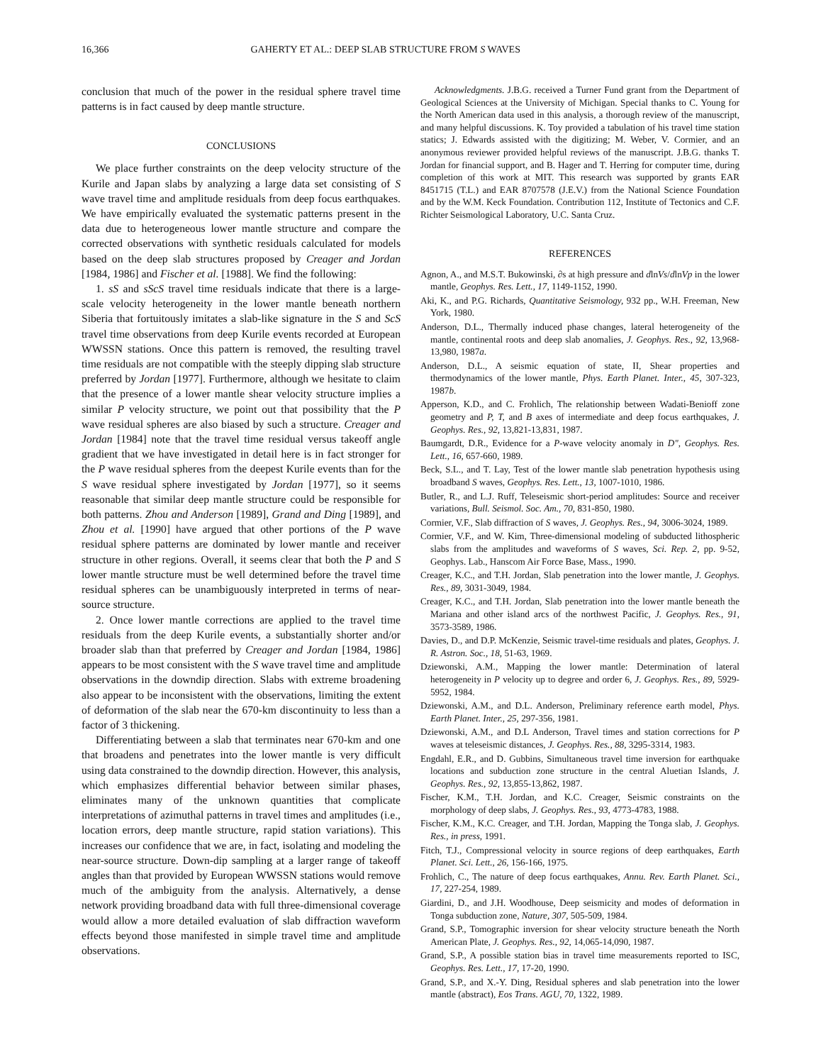16,366 GAHERTY ET AL.: DEEP SLAB STRUCTURE FROM S WAVES
conclusion that much of the power in the residual sphere travel time patterns is in fact caused by deep mantle structure.
CONCLUSIONS
We place further constraints on the deep velocity structure of the Kurile and Japan slabs by analyzing a large data set consisting of S wave travel time and amplitude residuals from deep focus earthquakes. We have empirically evaluated the systematic patterns present in the data due to heterogeneous lower mantle structure and compare the corrected observations with synthetic residuals calculated for models based on the deep slab structures proposed by Creager and Jordan [1984, 1986] and Fischer et al. [1988]. We find the following:
1. sS and sScS travel time residuals indicate that there is a large-scale velocity heterogeneity in the lower mantle beneath northern Siberia that fortuitously imitates a slab-like signature in the S and ScS travel time observations from deep Kurile events recorded at European WWSSN stations. Once this pattern is removed, the resulting travel time residuals are not compatible with the steeply dipping slab structure preferred by Jordan [1977]. Furthermore, although we hesitate to claim that the presence of a lower mantle shear velocity structure implies a similar P velocity structure, we point out that possibility that the P wave residual spheres are also biased by such a structure. Creager and Jordan [1984] note that the travel time residual versus takeoff angle gradient that we have investigated in detail here is in fact stronger for the P wave residual spheres from the deepest Kurile events than for the S wave residual sphere investigated by Jordan [1977], so it seems reasonable that similar deep mantle structure could be responsible for both patterns. Zhou and Anderson [1989], Grand and Ding [1989], and Zhou et al. [1990] have argued that other portions of the P wave residual sphere patterns are dominated by lower mantle and receiver structure in other regions. Overall, it seems clear that both the P and S lower mantle structure must be well determined before the travel time residual spheres can be unambiguously interpreted in terms of near-source structure.
2. Once lower mantle corrections are applied to the travel time residuals from the deep Kurile events, a substantially shorter and/or broader slab than that preferred by Creager and Jordan [1984, 1986] appears to be most consistent with the S wave travel time and amplitude observations in the downdip direction. Slabs with extreme broadening also appear to be inconsistent with the observations, limiting the extent of deformation of the slab near the 670-km discontinuity to less than a factor of 3 thickening.
Differentiating between a slab that terminates near 670-km and one that broadens and penetrates into the lower mantle is very difficult using data constrained to the downdip direction. However, this analysis, which emphasizes differential behavior between similar phases, eliminates many of the unknown quantities that complicate interpretations of azimuthal patterns in travel times and amplitudes (i.e., location errors, deep mantle structure, rapid station variations). This increases our confidence that we are, in fact, isolating and modeling the near-source structure. Down-dip sampling at a larger range of takeoff angles than that provided by European WWSSN stations would remove much of the ambiguity from the analysis. Alternatively, a dense network providing broadband data with full three-dimensional coverage would allow a more detailed evaluation of slab diffraction waveform effects beyond those manifested in simple travel time and amplitude observations.
Acknowledgments. J.B.G. received a Turner Fund grant from the Department of Geological Sciences at the University of Michigan. Special thanks to C. Young for the North American data used in this analysis, a thorough review of the manuscript, and many helpful discussions. K. Toy provided a tabulation of his travel time station statics; J. Edwards assisted with the digitizing; M. Weber, V. Cormier, and an anonymous reviewer provided helpful reviews of the manuscript. J.B.G. thanks T. Jordan for financial support, and B. Hager and T. Herring for computer time, during completion of this work at MIT. This research was supported by grants EAR 8451715 (T.L.) and EAR 8707578 (J.E.V.) from the National Science Foundation and by the W.M. Keck Foundation. Contribution 112, Institute of Tectonics and C.F. Richter Seismological Laboratory, U.C. Santa Cruz.
REFERENCES
Agnon, A., and M.S.T. Bukowinski, ∂s at high pressure and dlnVs/dlnVp in the lower mantle, Geophys. Res. Lett., 17, 1149-1152, 1990.
Aki, K., and P.G. Richards, Quantitative Seismology, 932 pp., W.H. Freeman, New York, 1980.
Anderson, D.L., Thermally induced phase changes, lateral heterogeneity of the mantle, continental roots and deep slab anomalies, J. Geophys. Res., 92, 13,968-13,980, 1987a.
Anderson, D.L., A seismic equation of state, II, Shear properties and thermodynamics of the lower mantle, Phys. Earth Planet. Inter., 45, 307-323, 1987b.
Apperson, K.D., and C. Frohlich, The relationship between Wadati-Benioff zone geometry and P, T, and B axes of intermediate and deep focus earthquakes, J. Geophys. Res., 92, 13,821-13,831, 1987.
Baumgardt, D.R., Evidence for a P-wave velocity anomaly in D", Geophys. Res. Lett., 16, 657-660, 1989.
Beck, S.L., and T. Lay, Test of the lower mantle slab penetration hypothesis using broadband S waves, Geophys. Res. Lett., 13, 1007-1010, 1986.
Butler, R., and L.J. Ruff, Teleseismic short-period amplitudes: Source and receiver variations, Bull. Seismol. Soc. Am., 70, 831-850, 1980.
Cormier, V.F., Slab diffraction of S waves, J. Geophys. Res., 94, 3006-3024, 1989.
Cormier, V.F., and W. Kim, Three-dimensional modeling of subducted lithospheric slabs from the amplitudes and waveforms of S waves, Sci. Rep. 2, pp. 9-52, Geophys. Lab., Hanscom Air Force Base, Mass., 1990.
Creager, K.C., and T.H. Jordan, Slab penetration into the lower mantle, J. Geophys. Res., 89, 3031-3049, 1984.
Creager, K.C., and T.H. Jordan, Slab penetration into the lower mantle beneath the Mariana and other island arcs of the northwest Pacific, J. Geophys. Res., 91, 3573-3589, 1986.
Davies, D., and D.P. McKenzie, Seismic travel-time residuals and plates, Geophys. J. R. Astron. Soc., 18, 51-63, 1969.
Dziewonski, A.M., Mapping the lower mantle: Determination of lateral heterogeneity in P velocity up to degree and order 6, J. Geophys. Res., 89, 5929-5952, 1984.
Dziewonski, A.M., and D.L. Anderson, Preliminary reference earth model, Phys. Earth Planet. Inter., 25, 297-356, 1981.
Dziewonski, A.M., and D.L Anderson, Travel times and station corrections for P waves at teleseismic distances, J. Geophys. Res., 88, 3295-3314, 1983.
Engdahl, E.R., and D. Gubbins, Simultaneous travel time inversion for earthquake locations and subduction zone structure in the central Aluetian Islands, J. Geophys. Res., 92, 13,855-13,862, 1987.
Fischer, K.M., T.H. Jordan, and K.C. Creager, Seismic constraints on the morphology of deep slabs, J. Geophys. Res., 93, 4773-4783, 1988.
Fischer, K.M., K.C. Creager, and T.H. Jordan, Mapping the Tonga slab, J. Geophys. Res., in press, 1991.
Fitch, T.J., Compressional velocity in source regions of deep earthquakes, Earth Planet. Sci. Lett., 26, 156-166, 1975.
Frohlich, C., The nature of deep focus earthquakes, Annu. Rev. Earth Planet. Sci., 17, 227-254, 1989.
Giardini, D., and J.H. Woodhouse, Deep seismicity and modes of deformation in Tonga subduction zone, Nature, 307, 505-509, 1984.
Grand, S.P., Tomographic inversion for shear velocity structure beneath the North American Plate, J. Geophys. Res., 92, 14,065-14,090, 1987.
Grand, S.P., A possible station bias in travel time measurements reported to ISC, Geophys. Res. Lett., 17, 17-20, 1990.
Grand, S.P., and X.-Y. Ding, Residual spheres and slab penetration into the lower mantle (abstract), Eos Trans. AGU, 70, 1322, 1989.